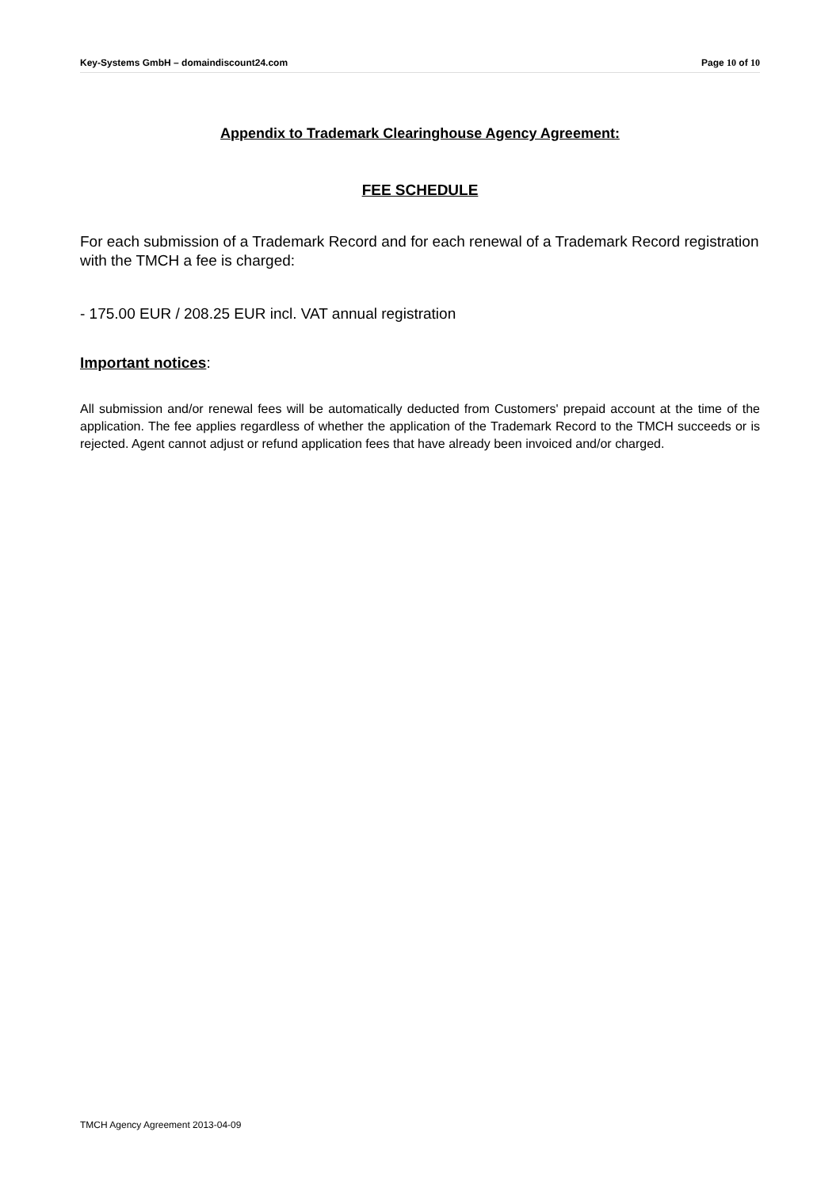Key-Systems GmbH – domaindiscount24.com
Page 10 of 10
Appendix to Trademark Clearinghouse Agency Agreement:
FEE SCHEDULE
For each submission of a Trademark Record and for each renewal of a Trademark Record registration with the TMCH a fee is charged:
- 175.00 EUR / 208.25 EUR incl. VAT annual registration
Important notices:
All submission and/or renewal fees will be automatically deducted from Customers' prepaid account at the time of the application. The fee applies regardless of whether the application of the Trademark Record to the TMCH succeeds or is rejected. Agent cannot adjust or refund application fees that have already been invoiced and/or charged.
TMCH Agency Agreement 2013-04-09